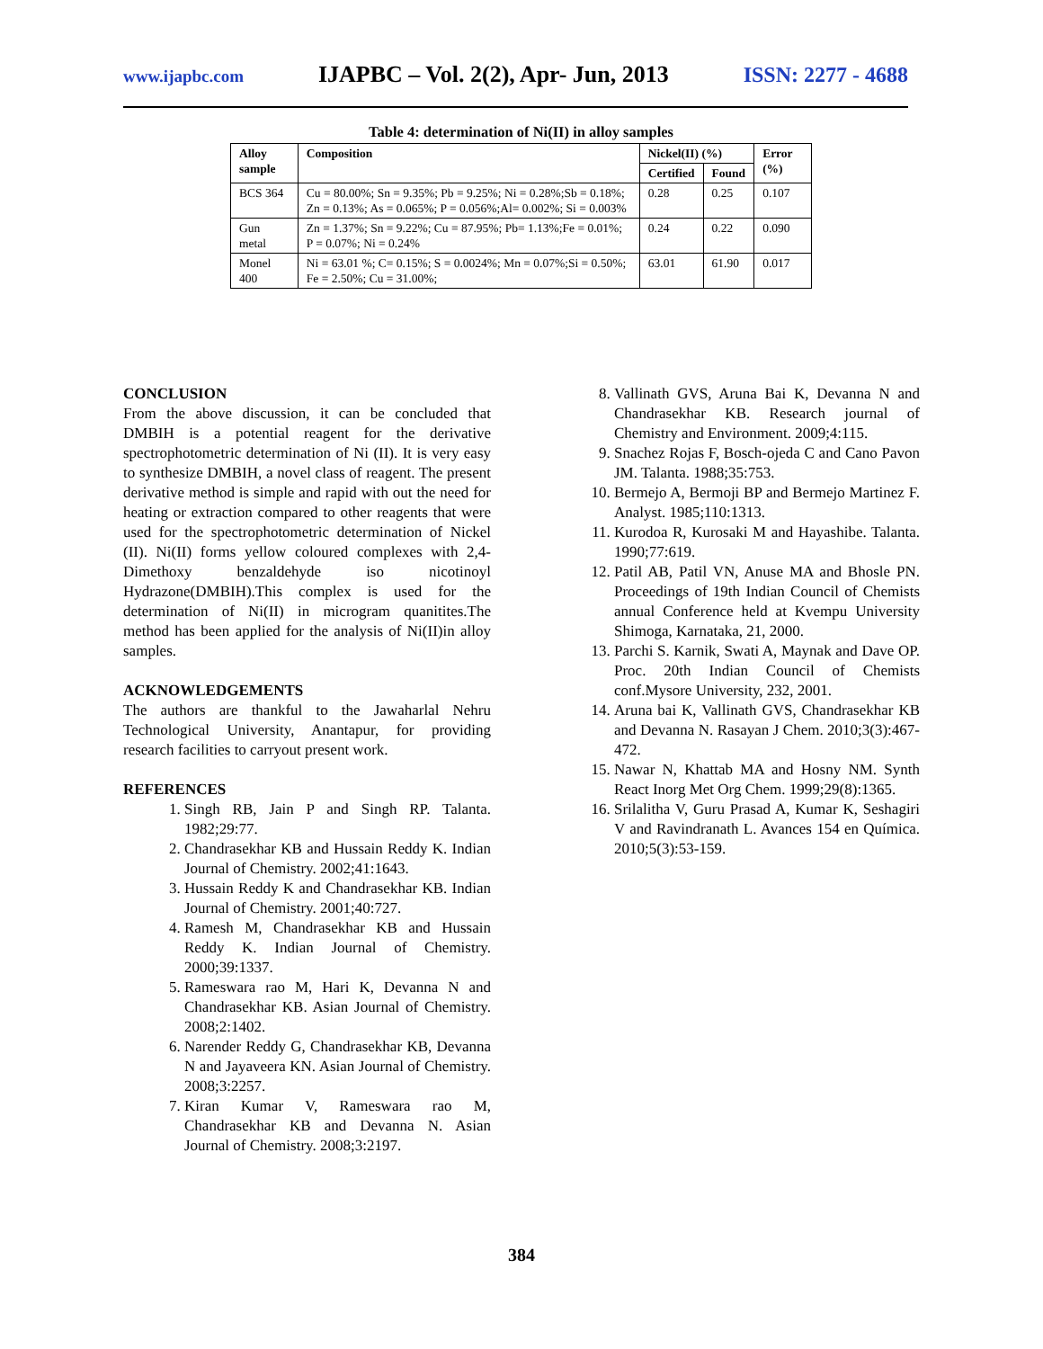www.ijapbc.com IJAPBC – Vol. 2(2), Apr- Jun, 2013 ISSN: 2277 - 4688
Table 4: determination of Ni(II) in alloy samples
| Alloy sample | Composition | Nickel(II) (%) | | Error (%) |
| --- | --- | --- | --- | --- |
| | | Certified | Found | |
| BCS 364 | Cu = 80.00%; Sn = 9.35%; Pb = 9.25%; Ni = 0.28%;Sb = 0.18%; Zn = 0.13%; As = 0.065%; P = 0.056%;Al= 0.002%; Si = 0.003% | 0.28 | 0.25 | 0.107 |
| Gun metal | Zn = 1.37%; Sn = 9.22%; Cu = 87.95%; Pb= 1.13%;Fe = 0.01%; P = 0.07%; Ni = 0.24% | 0.24 | 0.22 | 0.090 |
| Monel 400 | Ni = 63.01 %; C= 0.15%; S = 0.0024%; Mn = 0.07%;Si = 0.50%; Fe = 2.50%; Cu = 31.00%; | 63.01 | 61.90 | 0.017 |
CONCLUSION
From the above discussion, it can be concluded that DMBIH is a potential reagent for the derivative spectrophotometric determination of Ni (II). It is very easy to synthesize DMBIH, a novel class of reagent. The present derivative method is simple and rapid with out the need for heating or extraction compared to other reagents that were used for the spectrophotometric determination of Nickel (II). Ni(II) forms yellow coloured complexes with 2,4-Dimethoxy benzaldehyde iso nicotinoyl Hydrazone(DMBIH).This complex is used for the determination of Ni(II) in microgram quanitites.The method has been applied for the analysis of Ni(II)in alloy samples.
ACKNOWLEDGEMENTS
The authors are thankful to the Jawaharlal Nehru Technological University, Anantapur, for providing research facilities to carryout present work.
REFERENCES
1. Singh RB, Jain P and Singh RP. Talanta. 1982;29:77.
2. Chandrasekhar KB and Hussain Reddy K. Indian Journal of Chemistry. 2002;41:1643.
3. Hussain Reddy K and Chandrasekhar KB. Indian Journal of Chemistry. 2001;40:727.
4. Ramesh M, Chandrasekhar KB and Hussain Reddy K. Indian Journal of Chemistry. 2000;39:1337.
5. Rameswara rao M, Hari K, Devanna N and Chandrasekhar KB. Asian Journal of Chemistry. 2008;2:1402.
6. Narender Reddy G, Chandrasekhar KB, Devanna N and Jayaveera KN. Asian Journal of Chemistry. 2008;3:2257.
7. Kiran Kumar V, Rameswara rao M, Chandrasekhar KB and Devanna N. Asian Journal of Chemistry. 2008;3:2197.
8. Vallinath GVS, Aruna Bai K, Devanna N and Chandrasekhar KB. Research journal of Chemistry and Environment. 2009;4:115.
9. Snachez Rojas F, Bosch-ojeda C and Cano Pavon JM. Talanta. 1988;35:753.
10. Bermejo A, Bermoji BP and Bermejo Martinez F. Analyst. 1985;110:1313.
11. Kurodoa R, Kurosaki M and Hayashibe. Talanta. 1990;77:619.
12. Patil AB, Patil VN, Anuse MA and Bhosle PN. Proceedings of 19th Indian Council of Chemists annual Conference held at Kvempu University Shimoga, Karnataka, 21, 2000.
13. Parchi S. Karnik, Swati A, Maynak and Dave OP. Proc. 20th Indian Council of Chemists conf.Mysore University, 232, 2001.
14. Aruna bai K, Vallinath GVS, Chandrasekhar KB and Devanna N. Rasayan J Chem. 2010;3(3):467-472.
15. Nawar N, Khattab MA and Hosny NM. Synth React Inorg Met Org Chem. 1999;29(8):1365.
16. Srilalitha V, Guru Prasad A, Kumar K, Seshagiri V and Ravindranath L. Avances 154 en Química. 2010;5(3):53-159.
384